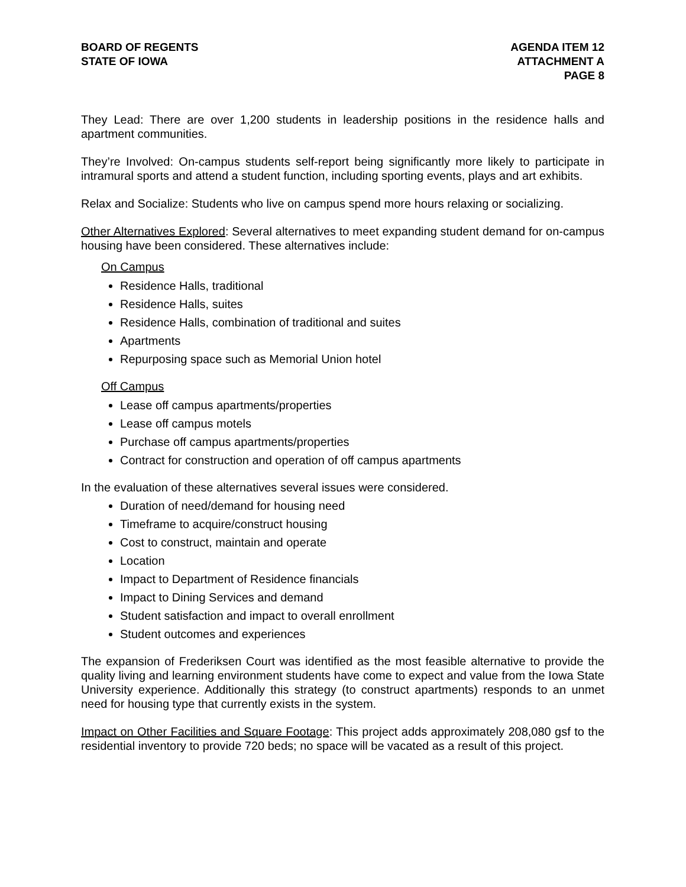BOARD OF REGENTS
STATE OF IOWA
AGENDA ITEM 12
ATTACHMENT A
PAGE 8
They Lead: There are over 1,200 students in leadership positions in the residence halls and apartment communities.
They’re Involved: On-campus students self-report being significantly more likely to participate in intramural sports and attend a student function, including sporting events, plays and art exhibits.
Relax and Socialize: Students who live on campus spend more hours relaxing or socializing.
Other Alternatives Explored: Several alternatives to meet expanding student demand for on-campus housing have been considered. These alternatives include:
On Campus
Residence Halls, traditional
Residence Halls, suites
Residence Halls, combination of traditional and suites
Apartments
Repurposing space such as Memorial Union hotel
Off Campus
Lease off campus apartments/properties
Lease off campus motels
Purchase off campus apartments/properties
Contract for construction and operation of off campus apartments
In the evaluation of these alternatives several issues were considered.
Duration of need/demand for housing need
Timeframe to acquire/construct housing
Cost to construct, maintain and operate
Location
Impact to Department of Residence financials
Impact to Dining Services and demand
Student satisfaction and impact to overall enrollment
Student outcomes and experiences
The expansion of Frederiksen Court was identified as the most feasible alternative to provide the quality living and learning environment students have come to expect and value from the Iowa State University experience. Additionally this strategy (to construct apartments) responds to an unmet need for housing type that currently exists in the system.
Impact on Other Facilities and Square Footage: This project adds approximately 208,080 gsf to the residential inventory to provide 720 beds; no space will be vacated as a result of this project.